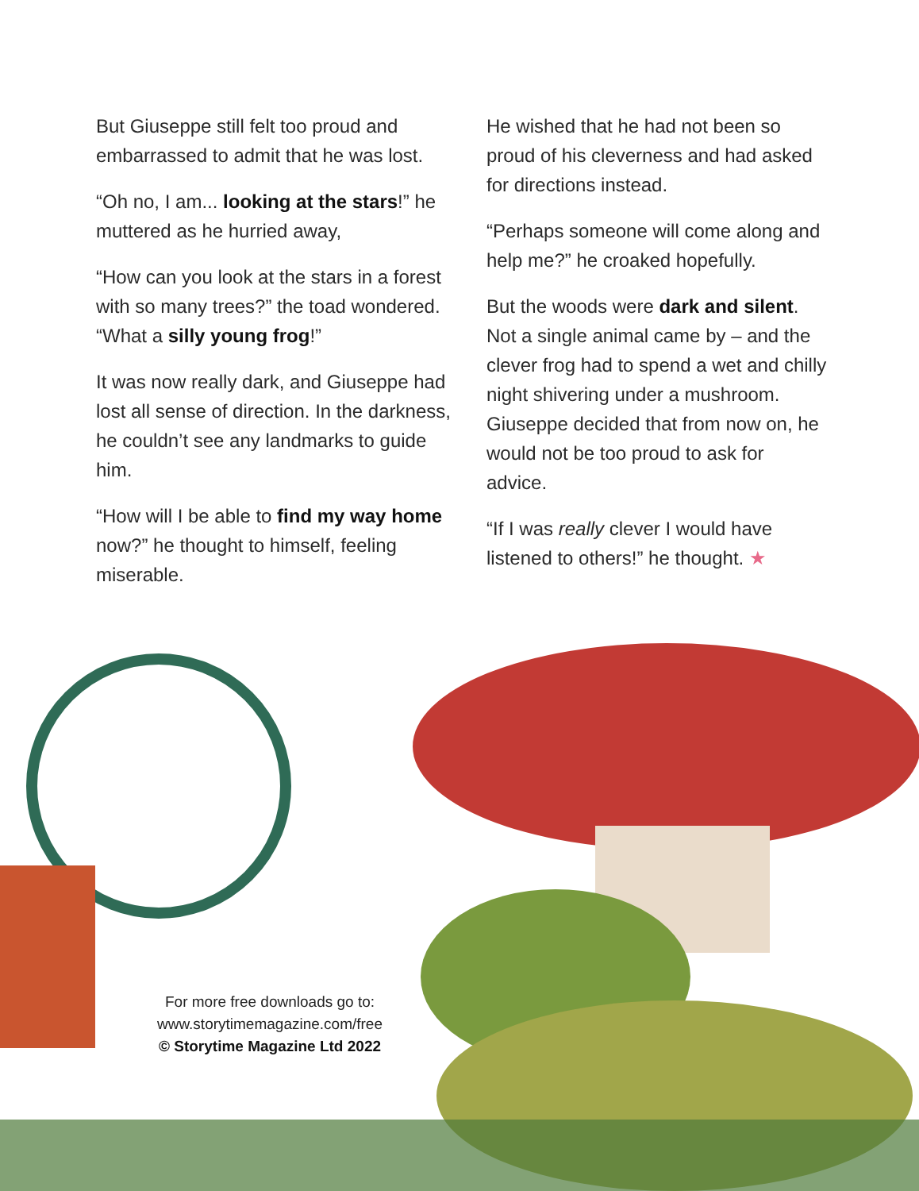But Giuseppe still felt too proud and embarrassed to admit that he was lost.
“Oh no, I am... looking at the stars!” he muttered as he hurried away,
“How can you look at the stars in a forest with so many trees?” the toad wondered. “What a silly young frog!”
It was now really dark, and Giuseppe had lost all sense of direction. In the darkness, he couldn’t see any landmarks to guide him.
“How will I be able to find my way home now?” he thought to himself, feeling miserable.
He wished that he had not been so proud of his cleverness and had asked for directions instead.
“Perhaps someone will come along and help me?” he croaked hopefully.
But the woods were dark and silent. Not a single animal came by – and the clever frog had to spend a wet and chilly night shivering under a mushroom. Giuseppe decided that from now on, he would not be too proud to ask for advice.
“If I was really clever I would have listened to others!” he thought. ★
For more free downloads go to:
www.storytimemagazine.com/free
© Storytime Magazine Ltd 2022